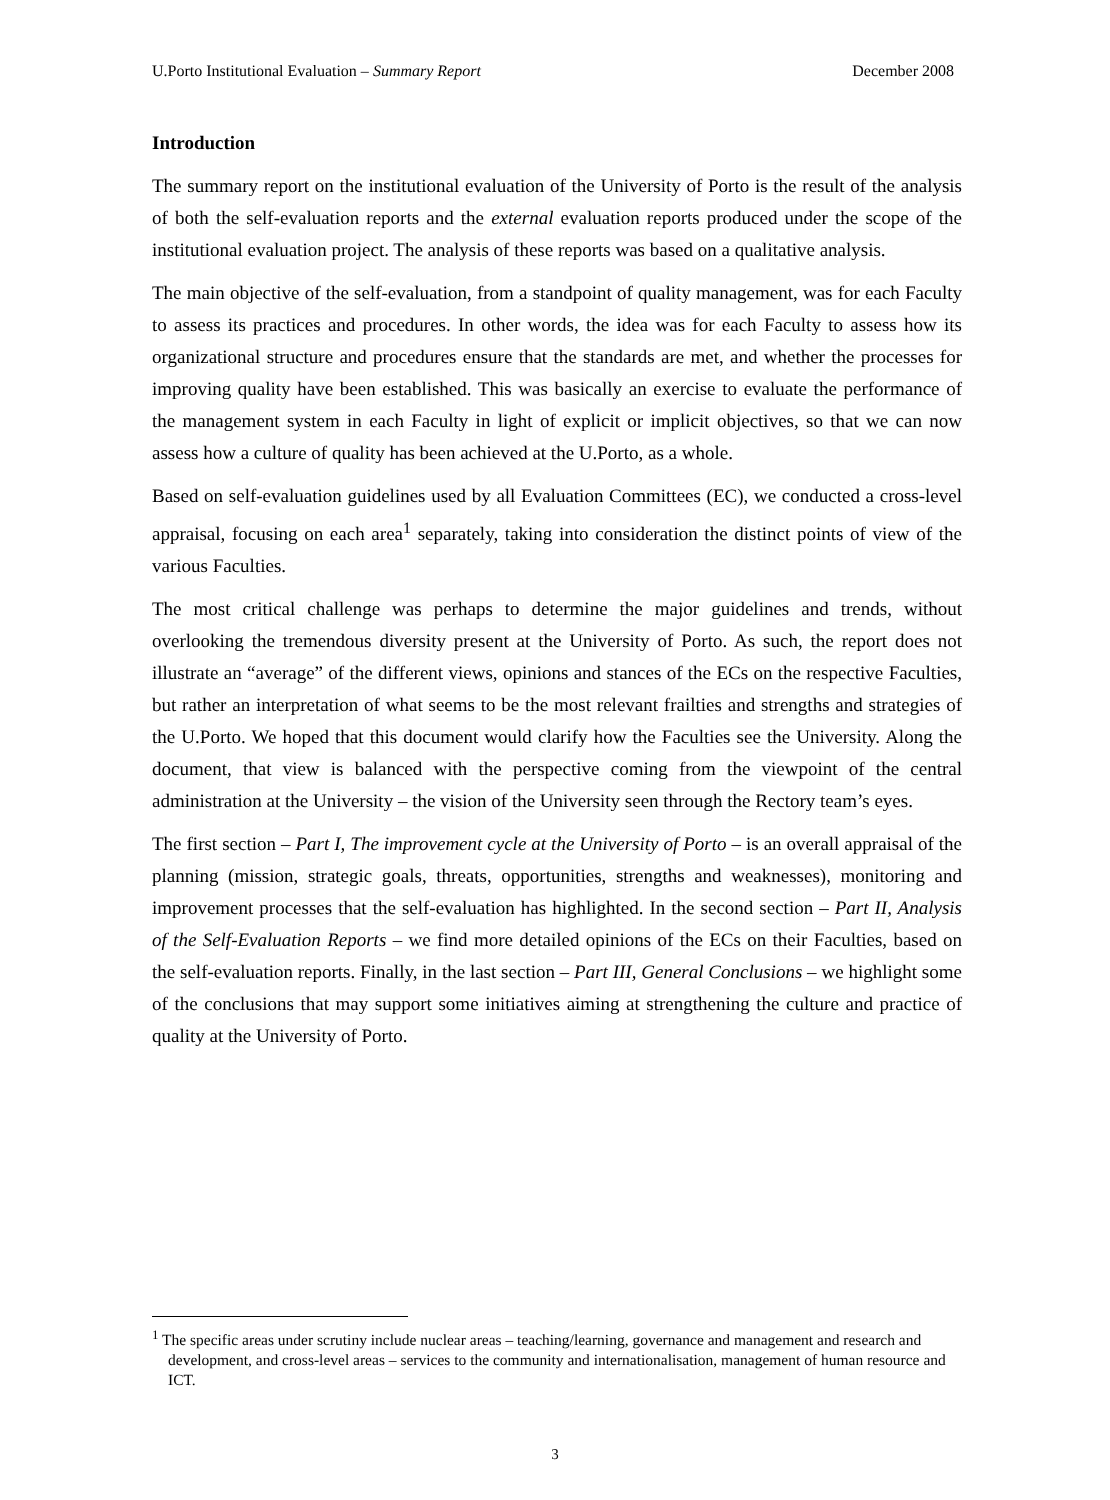U.Porto Institutional Evaluation – Summary Report December 2008
Introduction
The summary report on the institutional evaluation of the University of Porto is the result of the analysis of both the self-evaluation reports and the external evaluation reports produced under the scope of the institutional evaluation project. The analysis of these reports was based on a qualitative analysis.
The main objective of the self-evaluation, from a standpoint of quality management, was for each Faculty to assess its practices and procedures. In other words, the idea was for each Faculty to assess how its organizational structure and procedures ensure that the standards are met, and whether the processes for improving quality have been established. This was basically an exercise to evaluate the performance of the management system in each Faculty in light of explicit or implicit objectives, so that we can now assess how a culture of quality has been achieved at the U.Porto, as a whole.
Based on self-evaluation guidelines used by all Evaluation Committees (EC), we conducted a cross-level appraisal, focusing on each area<sup>1</sup> separately, taking into consideration the distinct points of view of the various Faculties.
The most critical challenge was perhaps to determine the major guidelines and trends, without overlooking the tremendous diversity present at the University of Porto. As such, the report does not illustrate an “average” of the different views, opinions and stances of the ECs on the respective Faculties, but rather an interpretation of what seems to be the most relevant frailties and strengths and strategies of the U.Porto. We hoped that this document would clarify how the Faculties see the University. Along the document, that view is balanced with the perspective coming from the viewpoint of the central administration at the University – the vision of the University seen through the Rectory team’s eyes.
The first section – Part I, The improvement cycle at the University of Porto – is an overall appraisal of the planning (mission, strategic goals, threats, opportunities, strengths and weaknesses), monitoring and improvement processes that the self-evaluation has highlighted. In the second section – Part II, Analysis of the Self-Evaluation Reports – we find more detailed opinions of the ECs on their Faculties, based on the self-evaluation reports. Finally, in the last section – Part III, General Conclusions – we highlight some of the conclusions that may support some initiatives aiming at strengthening the culture and practice of quality at the University of Porto.
<sup>1</sup> The specific areas under scrutiny include nuclear areas – teaching/learning, governance and management and research and development, and cross-level areas – services to the community and internationalisation, management of human resource and ICT.
3